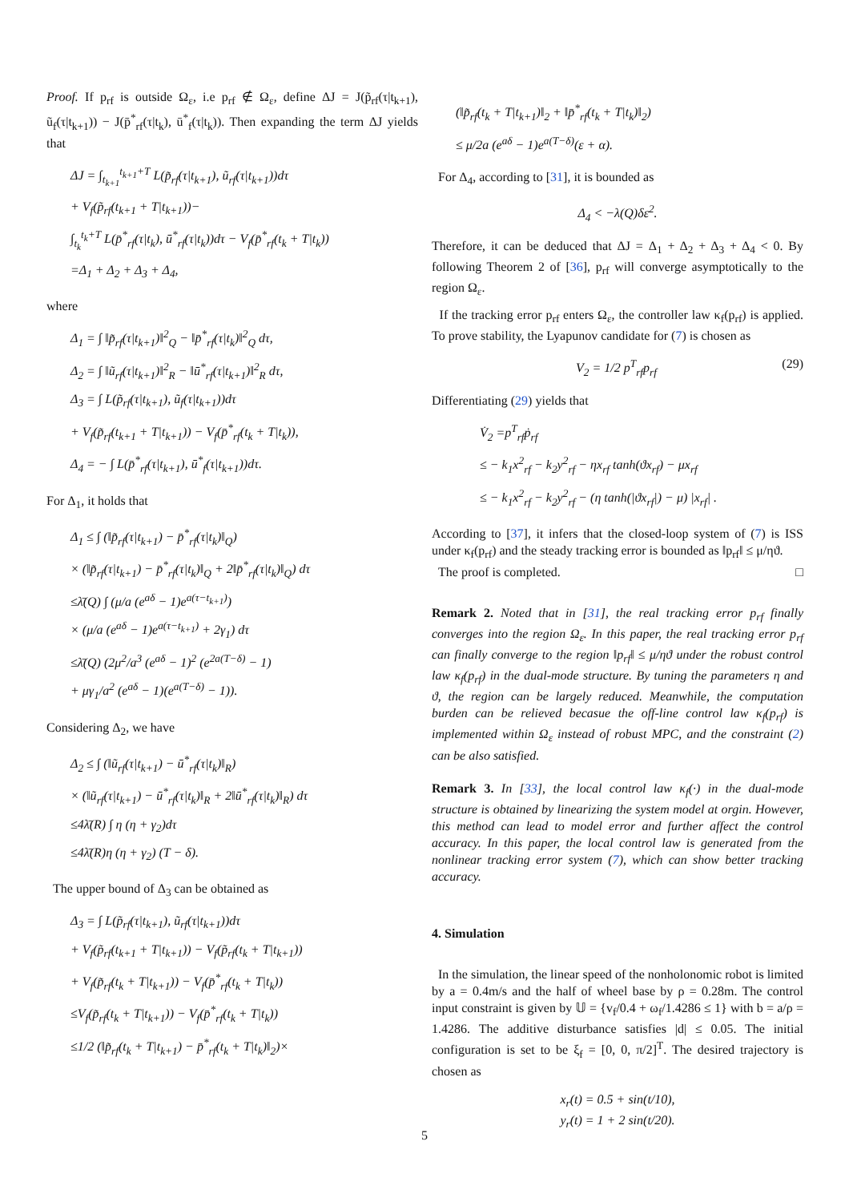Proof. If p<sub>rf</sub> is outside Ω<sub>ε</sub>, i.e p<sub>rf</sub> ∉ Ω<sub>ε</sub>, define ΔJ = J(p̃<sub>rf</sub>(τ|t<sub>k+1</sub>), ũ<sub>f</sub>(τ|t<sub>k+1</sub>)) − J(p̄<sup>*</sup><sub>rf</sub>(τ|t<sub>k</sub>), ū<sup>*</sup><sub>f</sub>(τ|t<sub>k</sub>)). Then expanding the term ΔJ yields that
ΔJ = ∫<sub>t<sub>k+1</sub></sub><sup>t<sub>k+1</sub>+T</sup> L(p̃<sub>rf</sub>(τ|t<sub>k+1</sub>), ũ<sub>rf</sub>(τ|t<sub>k+1</sub>))dτ
+ V<sub>f</sub>(p̃<sub>rf</sub>(t<sub>k+1</sub> + T|t<sub>k+1</sub>))−
∫<sub>t<sub>k</sub></sub><sup>t<sub>k</sub>+T</sup> L(p̄<sup>*</sup><sub>rf</sub>(τ|t<sub>k</sub>), ū<sup>*</sup><sub>rf</sub>(τ|t<sub>k</sub>))dτ − V<sub>f</sub>(p̄<sup>*</sup><sub>rf</sub>(t<sub>k</sub> + T|t<sub>k</sub>))
=Δ<sub>1</sub> + Δ<sub>2</sub> + Δ<sub>3</sub> + Δ<sub>4</sub>,
where
Δ<sub>1</sub> = ∫ ‖p̃<sub>rf</sub>(τ|t<sub>k+1</sub>)‖<sup>2</sup><sub>Q</sub> − ‖p̄<sup>*</sup><sub>rf</sub>(τ|t<sub>k</sub>)‖<sup>2</sup><sub>Q</sub> dτ,
Δ<sub>2</sub> = ∫ ‖ũ<sub>rf</sub>(τ|t<sub>k+1</sub>)‖<sup>2</sup><sub>R</sub> − ‖ū<sup>*</sup><sub>rf</sub>(τ|t<sub>k+1</sub>)‖<sup>2</sup><sub>R</sub> dτ,
Δ<sub>3</sub> = ∫ L(p̃<sub>rf</sub>(τ|t<sub>k+1</sub>), ũ<sub>f</sub>(τ|t<sub>k+1</sub>))dτ
+ V<sub>f</sub>(p̃<sub>rf</sub>(t<sub>k+1</sub> + T|t<sub>k+1</sub>)) − V<sub>f</sub>(p̄<sup>*</sup><sub>rf</sub>(t<sub>k</sub> + T|t<sub>k</sub>)),
Δ<sub>4</sub> = − ∫ L(p̄<sup>*</sup><sub>rf</sub>(τ|t<sub>k+1</sub>), ū<sup>*</sup><sub>f</sub>(τ|t<sub>k+1</sub>))dτ.
For Δ<sub>1</sub>, it holds that
Δ<sub>1</sub> ≤ ∫ (‖p̃<sub>rf</sub>(τ|t<sub>k+1</sub>) − p̄<sup>*</sup><sub>rf</sub>(τ|t<sub>k</sub>)‖<sub>Q</sub>)
× (‖p̃<sub>rf</sub>(τ|t<sub>k+1</sub>) − p̄<sup>*</sup><sub>rf</sub>(τ|t<sub>k</sub>)‖<sub>Q</sub> + 2‖p̄<sup>*</sup><sub>rf</sub>(τ|t<sub>k</sub>)‖<sub>Q</sub>) dτ
≤λ̄(Q) ∫ (μ/a (e<sup>aδ</sup> − 1)e<sup>a(τ−t<sub>k+1</sub>)</sup>)
× (μ/a (e<sup>aδ</sup> − 1)e<sup>a(τ−t<sub>k+1</sub>)</sup> + 2γ<sub>1</sub>) dτ
≤λ̄(Q) (2μ<sup>2</sup>/a<sup>3</sup> (e<sup>aδ</sup> − 1)<sup>2</sup> (e<sup>2a(T−δ)</sup> − 1)
+ μγ<sub>1</sub>/a<sup>2</sup> (e<sup>aδ</sup> − 1)(e<sup>a(T−δ)</sup> − 1)).
Considering Δ<sub>2</sub>, we have
Δ<sub>2</sub> ≤ ∫ (‖ũ<sub>rf</sub>(τ|t<sub>k+1</sub>) − ū<sup>*</sup><sub>rf</sub>(τ|t<sub>k</sub>)‖<sub>R</sub>)
× (‖ũ<sub>rf</sub>(τ|t<sub>k+1</sub>) − ū<sup>*</sup><sub>rf</sub>(τ|t<sub>k</sub>)‖<sub>R</sub> + 2‖ū<sup>*</sup><sub>rf</sub>(τ|t<sub>k</sub>)‖<sub>R</sub>) dτ
≤4λ̄(R) ∫ η (η + γ<sub>2</sub>)dτ
≤4λ̄(R)η (η + γ<sub>2</sub>) (T − δ).
The upper bound of Δ<sub>3</sub> can be obtained as
Δ<sub>3</sub> = ∫ L(p̃<sub>rf</sub>(τ|t<sub>k+1</sub>), ũ<sub>rf</sub>(τ|t<sub>k+1</sub>))dτ
+ V<sub>f</sub>(p̃<sub>rf</sub>(t<sub>k+1</sub> + T|t<sub>k+1</sub>)) − V<sub>f</sub>(p̃<sub>rf</sub>(t<sub>k</sub> + T|t<sub>k+1</sub>))
+ V<sub>f</sub>(p̃<sub>rf</sub>(t<sub>k</sub> + T|t<sub>k+1</sub>)) − V<sub>f</sub>(p̄<sup>*</sup><sub>rf</sub>(t<sub>k</sub> + T|t<sub>k</sub>))
≤V<sub>f</sub>(p̃<sub>rf</sub>(t<sub>k</sub> + T|t<sub>k+1</sub>)) − V<sub>f</sub>(p̄<sup>*</sup><sub>rf</sub>(t<sub>k</sub> + T|t<sub>k</sub>))
≤1/2 (‖p̃<sub>rf</sub>(t<sub>k</sub> + T|t<sub>k+1</sub>) − p̄<sup>*</sup><sub>rf</sub>(t<sub>k</sub> + T|t<sub>k</sub>)‖<sub>2</sub>)×
(‖p̃<sub>rf</sub>(t<sub>k</sub> + T|t<sub>k+1</sub>)‖<sub>2</sub> + ‖p̄<sup>*</sup><sub>rf</sub>(t<sub>k</sub> + T|t<sub>k</sub>)‖<sub>2</sub>)
≤ μ/2a (e<sup>aδ</sup> − 1)e<sup>a(T−δ)</sup>(ε + α).
For Δ<sub>4</sub>, according to [31], it is bounded as
Δ<sub>4</sub> < −λ(Q)δε<sup>2</sup>.
Therefore, it can be deduced that ΔJ = Δ<sub>1</sub> + Δ<sub>2</sub> + Δ<sub>3</sub> + Δ<sub>4</sub> < 0. By following Theorem 2 of [36], p<sub>rf</sub> will converge asymptotically to the region Ω<sub>ε</sub>.
If the tracking error p<sub>rf</sub> enters Ω<sub>ε</sub>, the controller law κ<sub>f</sub>(p<sub>rf</sub>) is applied. To prove stability, the Lyapunov candidate for (7) is chosen as
V<sub>2</sub> = 1/2 p<sup>T</sup><sub>rf</sub>p<sub>rf</sub> (29)
Differentiating (29) yields that
V̇<sub>2</sub> =p<sup>T</sup><sub>rf</sub>ṗ<sub>rf</sub>
≤ − k<sub>1</sub>x<sup>2</sup><sub>rf</sub> − k<sub>2</sub>y<sup>2</sup><sub>rf</sub> − ηx<sub>rf</sub> tanh(ϑx<sub>rf</sub>) − μx<sub>rf</sub>
≤ − k<sub>1</sub>x<sup>2</sup><sub>rf</sub> − k<sub>2</sub>y<sup>2</sup><sub>rf</sub> − (η tanh(|ϑx<sub>rf</sub>|) − μ) |x<sub>rf</sub>| .
According to [37], it infers that the closed-loop system of (7) is ISS under κ<sub>f</sub>(p<sub>rf</sub>) and the steady tracking error is bounded as ‖p<sub>rf</sub>‖ ≤ μ/ηϑ.
The proof is completed. □
Remark 2. Noted that in [31], the real tracking error p<sub>rf</sub> finally converges into the region Ω<sub>ε</sub>. In this paper, the real tracking error p<sub>rf</sub> can finally converge to the region ‖p<sub>rf</sub>‖ ≤ μ/ηϑ under the robust control law κ<sub>f</sub>(p<sub>rf</sub>) in the dual-mode structure. By tuning the parameters η and ϑ, the region can be largely reduced. Meanwhile, the computation burden can be relieved becasue the off-line control law κ<sub>f</sub>(p<sub>rf</sub>) is implemented within Ω<sub>ε</sub> instead of robust MPC, and the constraint (2) can be also satisfied.
Remark 3. In [33], the local control law κ<sub>f</sub>(·) in the dual-mode structure is obtained by linearizing the system model at orgin. However, this method can lead to model error and further affect the control accuracy. In this paper, the local control law is generated from the nonlinear tracking error system (7), which can show better tracking accuracy.
4. Simulation
In the simulation, the linear speed of the nonholonomic robot is limited by a = 0.4m/s and the half of wheel base by ρ = 0.28m. The control input constraint is given by 𝕌 = {v<sub>f</sub>/0.4 + ω<sub>f</sub>/1.4286 ≤ 1} with b = a/ρ = 1.4286. The additive disturbance satisfies |d| ≤ 0.05. The initial configuration is set to be ξ<sub>f</sub> = [0, 0, π/2]<sup>T</sup>. The desired trajectory is chosen as
x<sub>r</sub>(t) = 0.5 + sin(t/10),
y<sub>r</sub>(t) = 1 + 2 sin(t/20).
5